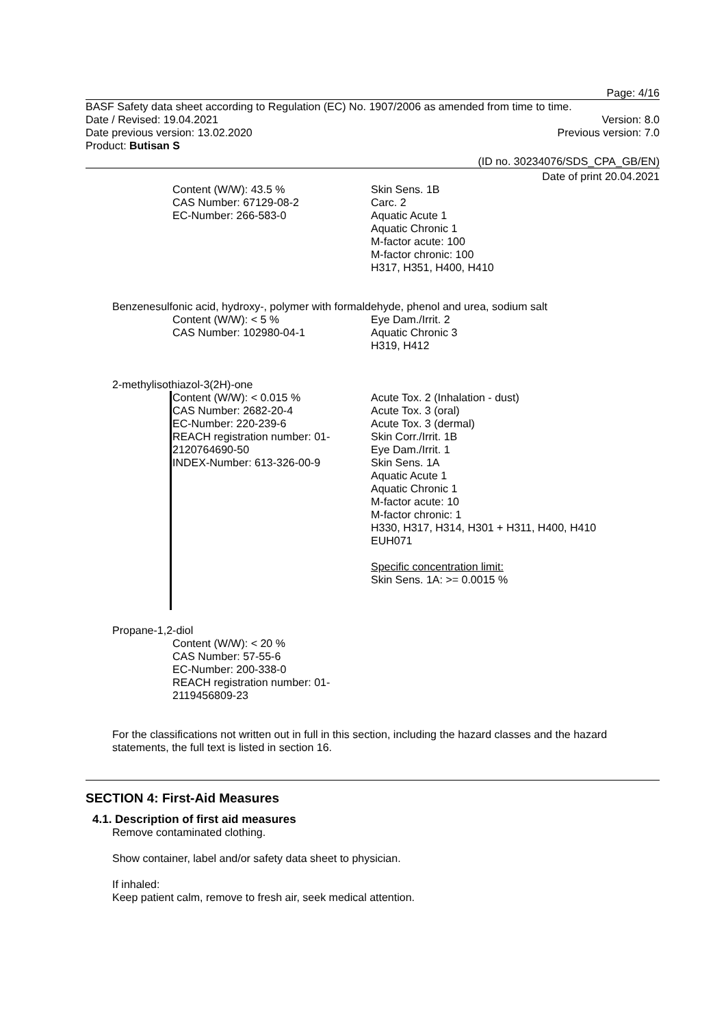Page: 4/16
BASF Safety data sheet according to Regulation (EC) No. 1907/2006 as amended from time to time.
Date / Revised: 19.04.2021 Version: 8.0
Date previous version: 13.02.2020 Previous version: 7.0
Product: Butisan S
(ID no. 30234076/SDS_CPA_GB/EN)
Date of print 20.04.2021
Content (W/W): 43.5 %
CAS Number: 67129-08-2
EC-Number: 266-583-0
Skin Sens. 1B
Carc. 2
Aquatic Acute 1
Aquatic Chronic 1
M-factor acute: 100
M-factor chronic: 100
H317, H351, H400, H410
Benzenesulfonic acid, hydroxy-, polymer with formaldehyde, phenol and urea, sodium salt
Content (W/W): < 5 %
CAS Number: 102980-04-1
Eye Dam./Irrit. 2
Aquatic Chronic 3
H319, H412
2-methylisothiazol-3(2H)-one
Content (W/W): < 0.015 %
CAS Number: 2682-20-4
EC-Number: 220-239-6
REACH registration number: 01-2120764690-50
INDEX-Number: 613-326-00-9
Acute Tox. 2 (Inhalation - dust)
Acute Tox. 3 (oral)
Acute Tox. 3 (dermal)
Skin Corr./Irrit. 1B
Eye Dam./Irrit. 1
Skin Sens. 1A
Aquatic Acute 1
Aquatic Chronic 1
M-factor acute: 10
M-factor chronic: 1
H330, H317, H314, H301 + H311, H400, H410
EUH071
Specific concentration limit:
Skin Sens. 1A: >= 0.0015 %
Propane-1,2-diol
Content (W/W): < 20 %
CAS Number: 57-55-6
EC-Number: 200-338-0
REACH registration number: 01-2119456809-23
For the classifications not written out in full in this section, including the hazard classes and the hazard statements, the full text is listed in section 16.
SECTION 4: First-Aid Measures
4.1. Description of first aid measures
Remove contaminated clothing.
Show container, label and/or safety data sheet to physician.
If inhaled:
Keep patient calm, remove to fresh air, seek medical attention.